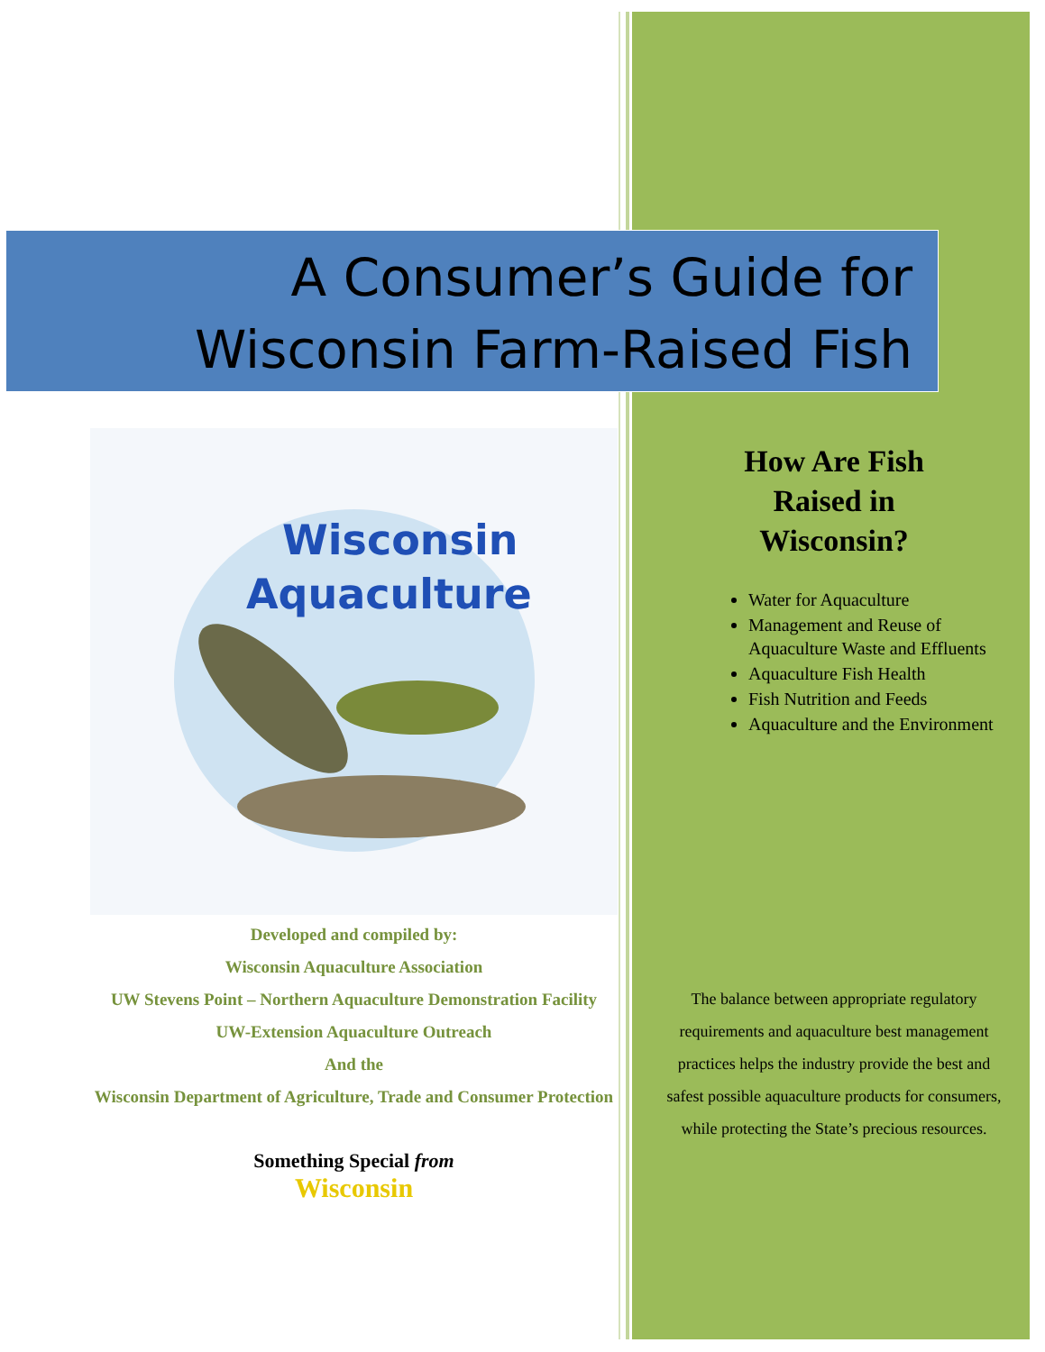A Consumer’s Guide for
Wisconsin Farm-Raised Fish
Wisconsin
Aquaculture
Developed and compiled by:
Wisconsin Aquaculture Association
UW Stevens Point – Northern Aquaculture Demonstration Facility
UW-Extension Aquaculture Outreach
And the
Wisconsin Department of Agriculture, Trade and Consumer Protection
Something Special from
Wisconsin
How Are Fish
Raised in
Wisconsin?
Water for Aquaculture
Management and Reuse of Aquaculture Waste and Effluents
Aquaculture Fish Health
Fish Nutrition and Feeds
Aquaculture and the Environment
The balance between appropriate regulatory requirements and aquaculture best management practices helps the industry provide the best and safest possible aquaculture products for consumers, while protecting the State’s precious resources.